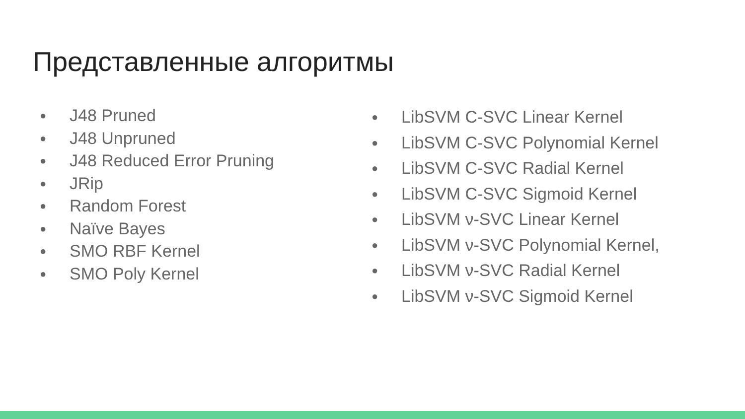Представленные алгоритмы
● J48 Pruned
● J48 Unpruned
● J48 Reduced Error Pruning
● JRip
● Random Forest
● Naïve Bayes
● SMO RBF Kernel
● SMO Poly Kernel
● LibSVM C-SVC Linear Kernel
● LibSVM C-SVC Polynomial Kernel
● LibSVM C-SVC Radial Kernel
● LibSVM C-SVC Sigmoid Kernel
● LibSVM ν-SVC Linear Kernel
● LibSVM ν-SVC Polynomial Kernel,
● LibSVM ν-SVC Radial Kernel
● LibSVM ν-SVC Sigmoid Kernel